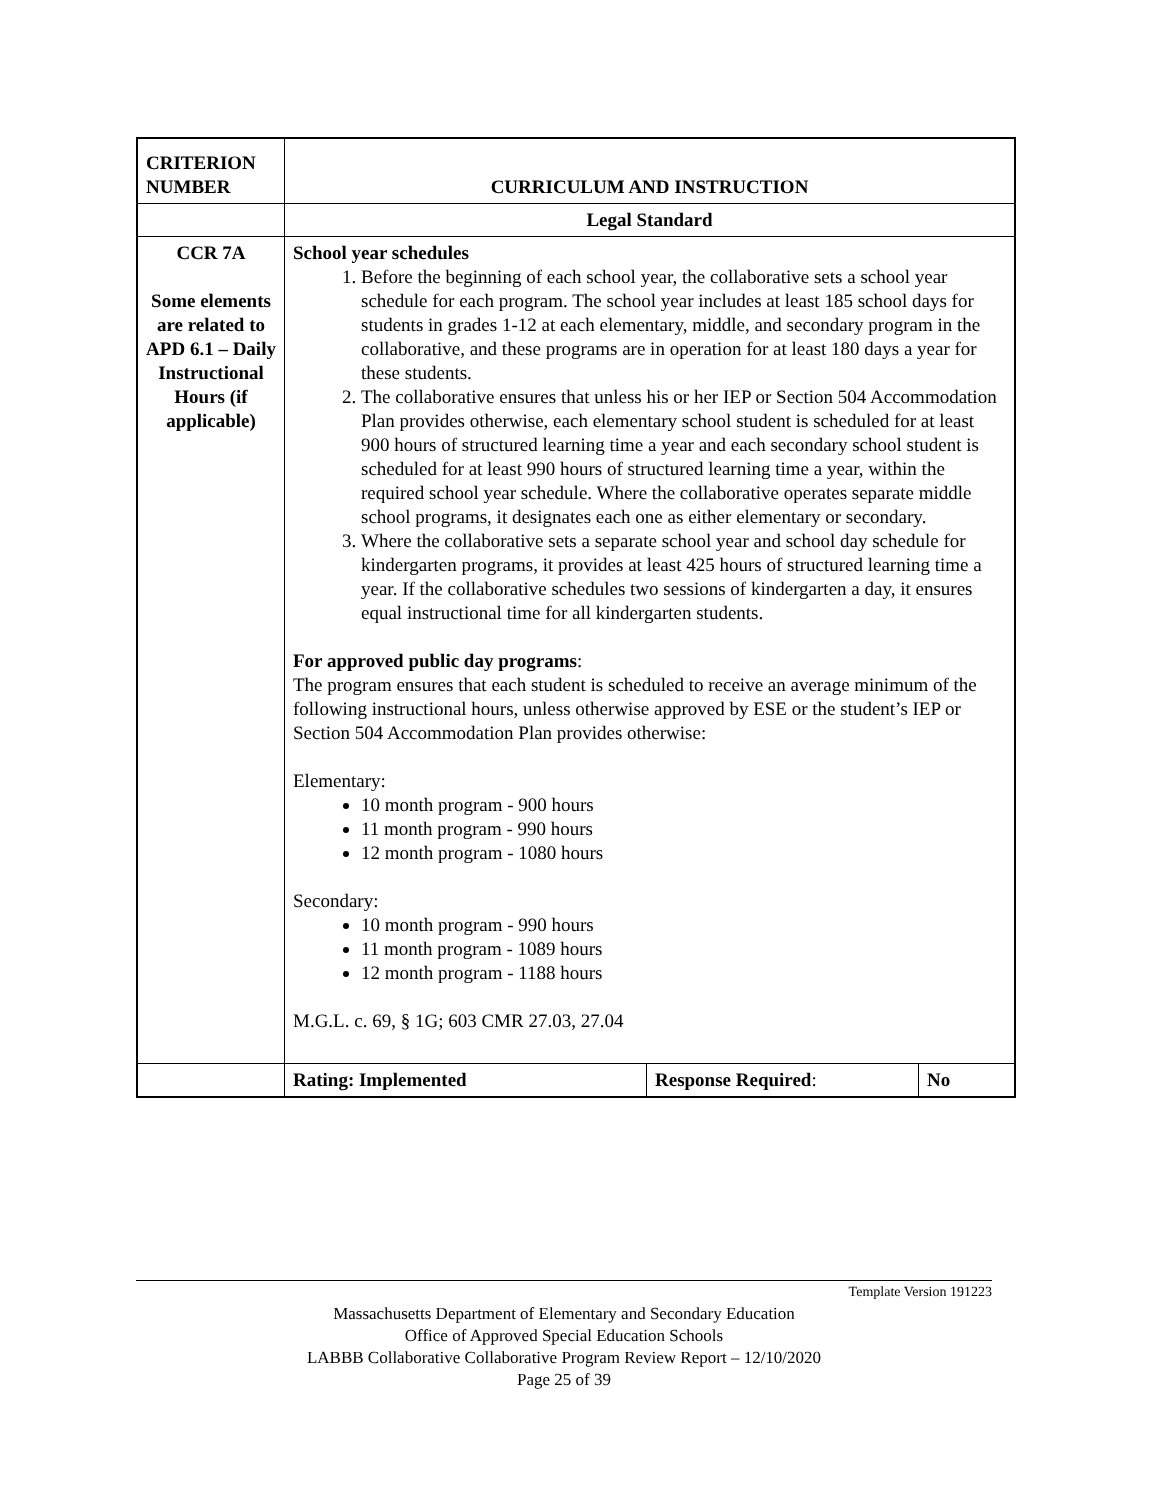| CRITERION NUMBER | CURRICULUM AND INSTRUCTION | | |
| | Legal Standard | | |
| CCR 7A Some elements are related to APD 6.1 – Daily Instructional Hours (if applicable) | School year schedules 1. Before the beginning of each school year, the collaborative sets a school year schedule for each program. The school year includes at least 185 school days for students in grades 1-12 at each elementary, middle, and secondary program in the collaborative, and these programs are in operation for at least 180 days a year for these students. 2. The collaborative ensures that unless his or her IEP or Section 504 Accommodation Plan provides otherwise, each elementary school student is scheduled for at least 900 hours of structured learning time a year and each secondary school student is scheduled for at least 990 hours of structured learning time a year, within the required school year schedule. Where the collaborative operates separate middle school programs, it designates each one as either elementary or secondary. 3. Where the collaborative sets a separate school year and school day schedule for kindergarten programs, it provides at least 425 hours of structured learning time a year. If the collaborative schedules two sessions of kindergarten a day, it ensures equal instructional time for all kindergarten students. For approved public day programs : The program ensures that each student is scheduled to receive an average minimum of the following instructional hours, unless otherwise approved by ESE or the student’s IEP or Section 504 Accommodation Plan provides otherwise: Elementary: 10 month program - 900 hours 11 month program - 990 hours 12 month program - 1080 hours Secondary: 10 month program - 990 hours 11 month program - 1089 hours 12 month program - 1188 hours M.G.L. c. 69, § 1G; 603 CMR 27.03, 27.04 | | |
| | Rating: Implemented | Response Required : | No |
Template Version 191223
Massachusetts Department of Elementary and Secondary Education
Office of Approved Special Education Schools
LABBB Collaborative Collaborative Program Review Report – 12/10/2020
Page 25 of 39